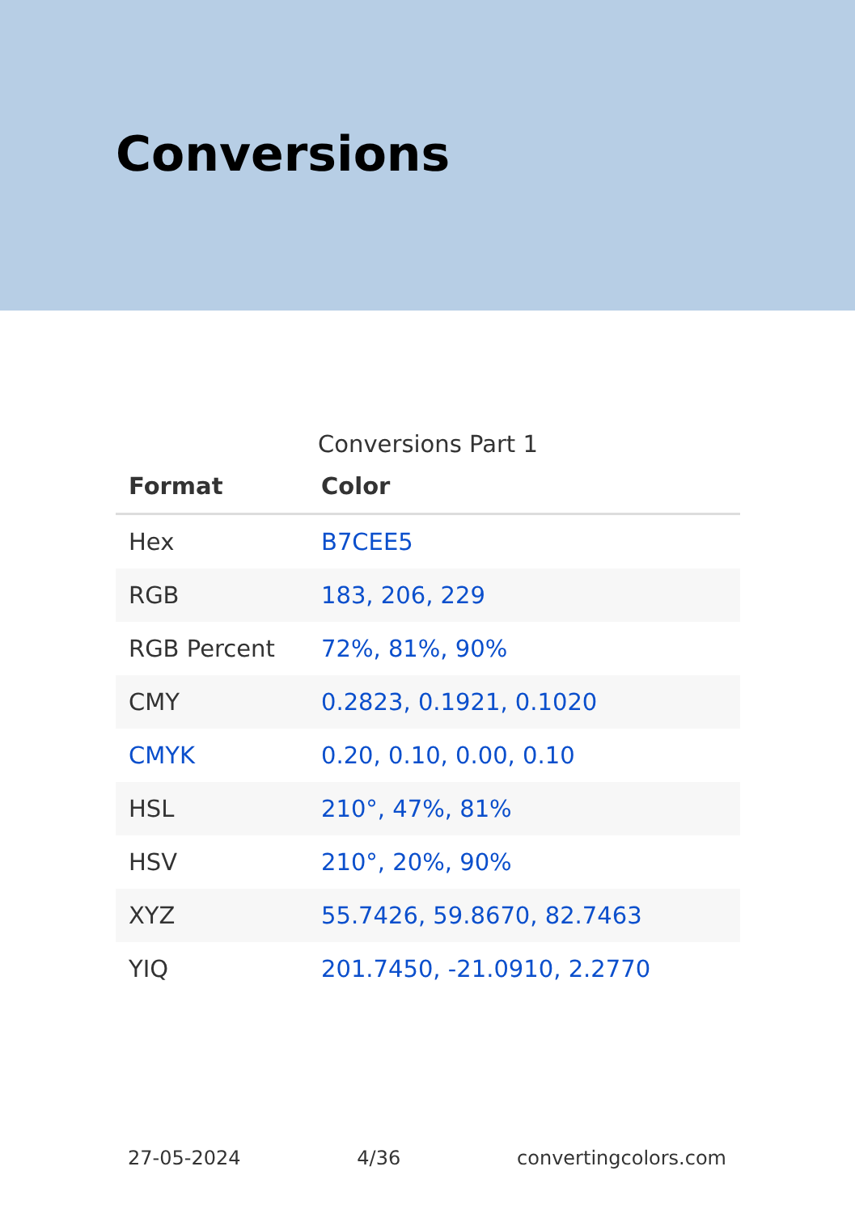Conversions
Conversions Part 1
| Format | Color |
| --- | --- |
| Hex | B7CEE5 |
| RGB | 183, 206, 229 |
| RGB Percent | 72%, 81%, 90% |
| CMY | 0.2823, 0.1921, 0.1020 |
| CMYK | 0.20, 0.10, 0.00, 0.10 |
| HSL | 210°, 47%, 81% |
| HSV | 210°, 20%, 90% |
| XYZ | 55.7426, 59.8670, 82.7463 |
| YIQ | 201.7450, -21.0910, 2.2770 |
27-05-2024 4/36 convertingcolors.com